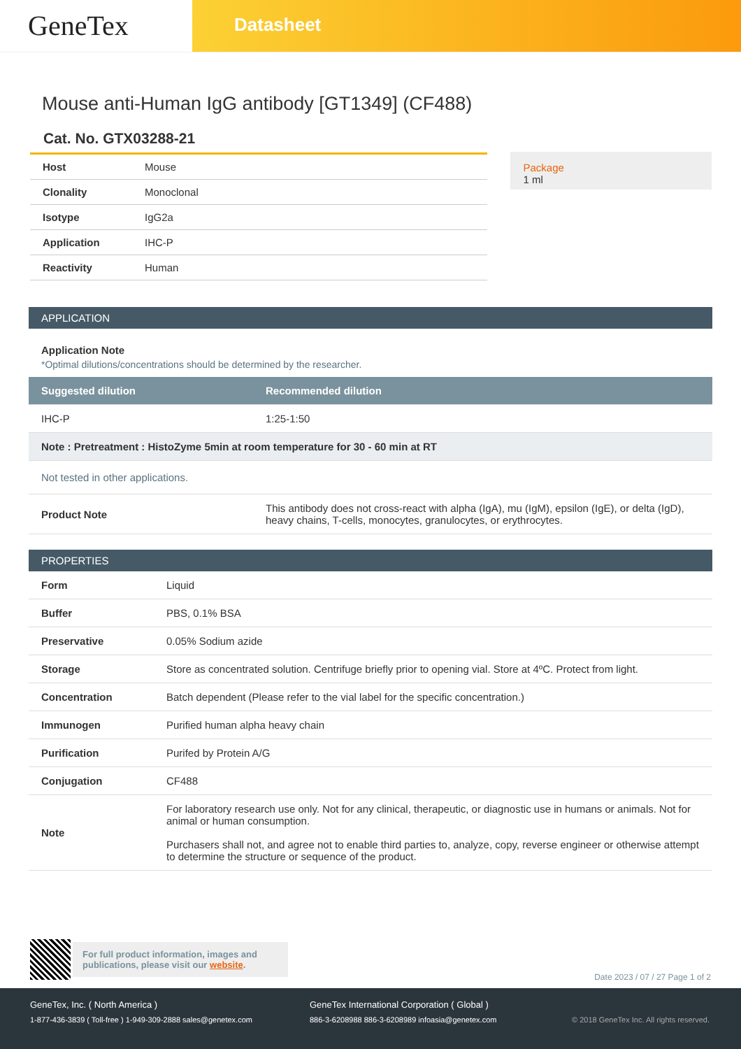GeneTex
Datasheet
Mouse anti-Human IgG antibody [GT1349] (CF488)
Cat. No. GTX03288-21
| Host | Mouse |
| Clonality | Monoclonal |
| Isotype | IgG2a |
| Application | IHC-P |
| Reactivity | Human |
Package
1 ml
APPLICATION
Application Note
*Optimal dilutions/concentrations should be determined by the researcher.
| Suggested dilution | Recommended dilution |
| IHC-P | 1:25-1:50 |
| Note : Pretreatment : HistoZyme 5min at room temperature for 30 - 60 min at RT | |
| Not tested in other applications. | |
| Product Note | This antibody does not cross-react with alpha (IgA), mu (IgM), epsilon (IgE), or delta (IgD), heavy chains, T-cells, monocytes, granulocytes, or erythrocytes. |
PROPERTIES
| Form | Liquid |
| Buffer | PBS, 0.1% BSA |
| Preservative | 0.05% Sodium azide |
| Storage | Store as concentrated solution. Centrifuge briefly prior to opening vial. Store at 4ºC. Protect from light. |
| Concentration | Batch dependent (Please refer to the vial label for the specific concentration.) |
| Immunogen | Purified human alpha heavy chain |
| Purification | Purifed by Protein A/G |
| Conjugation | CF488 |
| Note | For laboratory research use only. Not for any clinical, therapeutic, or diagnostic use in humans or animals. Not for animal or human consumption. Purchasers shall not, and agree not to enable third parties to, analyze, copy, reverse engineer or otherwise attempt to determine the structure or sequence of the product. |
For full product information, images and publications, please visit our website.
Date 2023 / 07 / 27 Page 1 of 2
GeneTex, Inc. ( North America ) GeneTex International Corporation ( Global )
1-877-436-3839 ( Toll-free ) 1-949-309-2888 sales@genetex.com
886-3-6208988 886-3-6208989 infoasia@genetex.com © 2018 GeneTex Inc. All rights reserved.